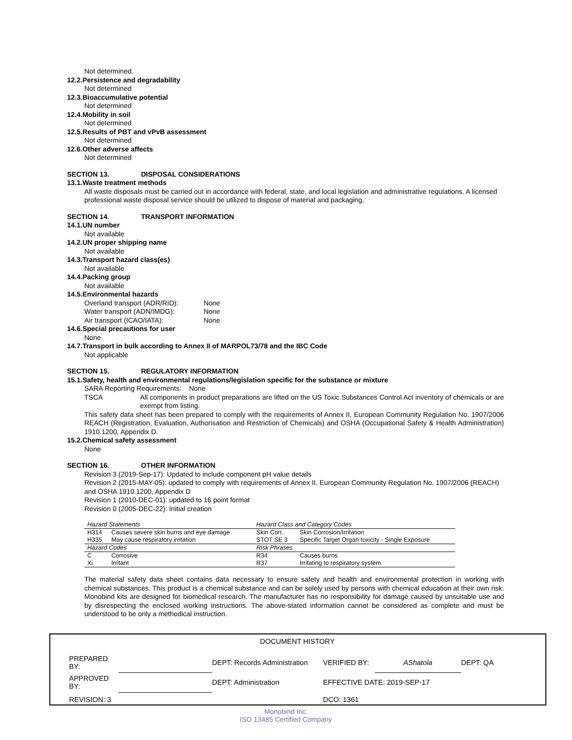Not determined.
12.2.Persistence and degradability
Not determined
12.3.Bioaccumulative potential
Not determined
12.4.Mobility in soil
Not determined
12.5.Results of PBT and vPvB assessment
Not determined
12.6.Other adverse affects
Not determined
SECTION 13. DISPOSAL CONSIDERATIONS
13.1.Waste treatment methods
All waste disposals must be carried out in accordance with federal, state, and local legislation and administrative regulations. A licensed professional waste disposal service should be utilized to dispose of material and packaging.
SECTION 14. TRANSPORT INFORMATION
14.1.UN number
Not available
14.2.UN proper shipping name
Not available
14.3.Transport hazard class(es)
Not available
14.4.Packing group
Not available
14.5.Environmental hazards
Overland transport (ADR/RID): None
Water transport (ADN/IMDG): None
Air transport (ICAO/IATA): None
14.6.Special precautions for user
None
14.7.Transport in bulk according to Annex II of MARPOL73/78 and the IBC Code
Not applicable
SECTION 15. REGULATORY INFORMATION
15.1.Safety, health and environmental regulations/legislation specific for the substance or mixture
SARA Reporting Requirements: None
TSCA
All components in product preparations are lifted on the US Toxic Substances Control Act inventory of chemicals or are exempt from listing.
This safety data sheet has been prepared to comply with the requirements of Annex II, European Community Regulation No. 1907/2006 REACH (Registration, Evaluation, Authorisation and Restriction of Chemicals) and OSHA (Occupational Safety & Health Administration) 1910.1200, Appendix D.
15.2.Chemical safety assessment
None
SECTION 16. OTHER INFORMATION
Revision 3 (2019-Sep-17): Updated to include component pH value details
Revision 2 (2015-MAY-05): updated to comply with requirements of Annex II, European Community Regulation No. 1907/2006 (REACH) and OSHA 1910.1200, Appendix D
Revision 1 (2010-DEC-01): updated to 16 point format
Revision 0 (2005-DEC-22): Initial creation
| Hazard Statements | | Hazard Class and Category Codes | |
| H314 | Causes severe skin burns and eye damage | Skin Corr. | Skin Corrosion/Irritation |
| H335 | May cause respiratory irritation | STOT SE 3 | Specific Target Organ toxicity - Single Exposure |
| Hazard Codes | | Risk Phrases | |
| C | Corrosive | R34 | Causes burns |
| Xi | Irritant | R37 | Irritating to respiratory system |
The material safety data sheet contains data necessary to ensure safety and health and environmental protection in working with chemical substances. This product is a chemical substance and can be solely used by persons with chemical education at their own risk. Monobind kits are designed for biomedical research. The manufacturer has no responsibility for damage caused by unsuitable use and by disrespecting the enclosed working instructions. The above-stated information cannot be considered as complete and must be understood to be only a methodical instruction.
DOCUMENT HISTORY
| PREPARED BY: | | DEPT: Records Administration | VERIFIED BY: | AShatola | DEPT: QA |
| APPROVED BY: | | DEPT: Administration | EFFECTIVE DATE: 2019-SEP-17 | | |
| REVISION: 3 | | | DCO: 1361 | | |
Monobind Inc.
ISO 13485 Certified Company